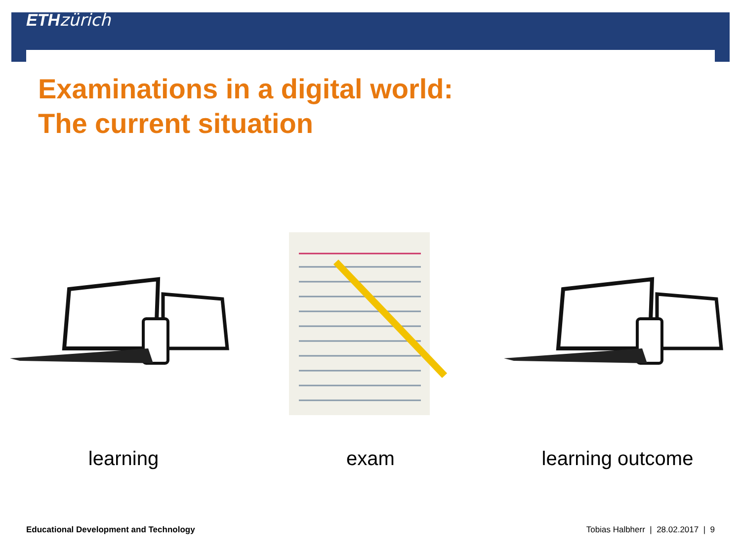ETH zürich
Examinations in a digital world:
The current situation
learning exam learning outcome
Educational Development and Technology Tobias Halbherr | 28.02.2017 | 9